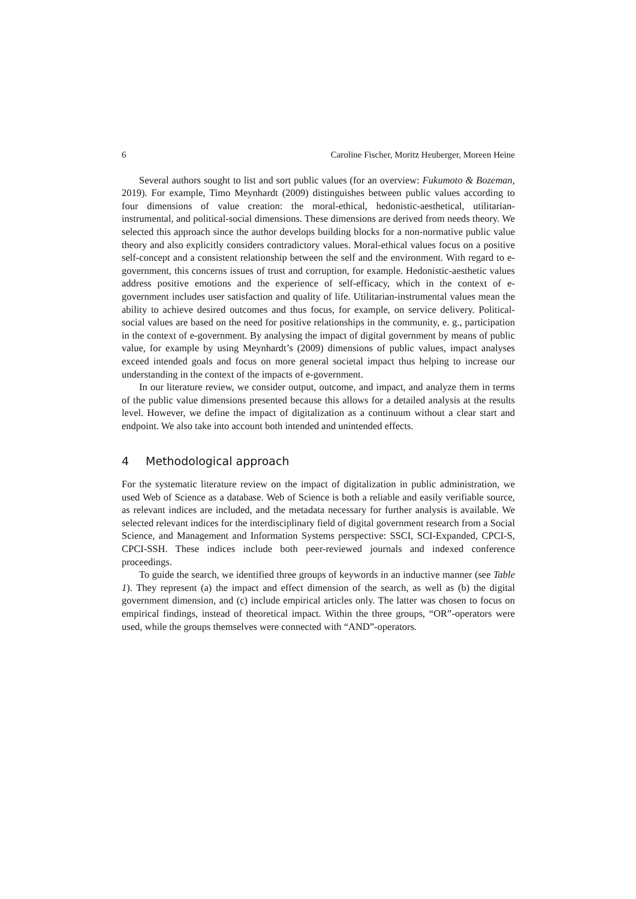6 Caroline Fischer, Moritz Heuberger, Moreen Heine
Several authors sought to list and sort public values (for an overview: Fukumoto & Bozeman, 2019). For example, Timo Meynhardt (2009) distinguishes between public values according to four dimensions of value creation: the moral-ethical, hedonistic-aesthetical, utilitarian-instrumental, and political-social dimensions. These dimensions are derived from needs theory. We selected this approach since the author develops building blocks for a non-normative public value theory and also explicitly considers contradictory values. Moral-ethical values focus on a positive self-concept and a consistent relationship between the self and the environment. With regard to e-government, this concerns issues of trust and corruption, for example. Hedonistic-aesthetic values address positive emotions and the experience of self-efficacy, which in the context of e-government includes user satisfaction and quality of life. Utilitarian-instrumental values mean the ability to achieve desired outcomes and thus focus, for example, on service delivery. Political-social values are based on the need for positive relationships in the community, e. g., participation in the context of e-government. By analysing the impact of digital government by means of public value, for example by using Meynhardt’s (2009) dimensions of public values, impact analyses exceed intended goals and focus on more general societal impact thus helping to increase our understanding in the context of the impacts of e-government.
In our literature review, we consider output, outcome, and impact, and analyze them in terms of the public value dimensions presented because this allows for a detailed analysis at the results level. However, we define the impact of digitalization as a continuum without a clear start and endpoint. We also take into account both intended and unintended effects.
4 Methodological approach
For the systematic literature review on the impact of digitalization in public administration, we used Web of Science as a database. Web of Science is both a reliable and easily verifiable source, as relevant indices are included, and the metadata necessary for further analysis is available. We selected relevant indices for the interdisciplinary field of digital government research from a Social Science, and Management and Information Systems perspective: SSCI, SCI-Expanded, CPCI-S, CPCI-SSH. These indices include both peer-reviewed journals and indexed conference proceedings.
To guide the search, we identified three groups of keywords in an inductive manner (see Table 1). They represent (a) the impact and effect dimension of the search, as well as (b) the digital government dimension, and (c) include empirical articles only. The latter was chosen to focus on empirical findings, instead of theoretical impact. Within the three groups, “OR”-operators were used, while the groups themselves were connected with “AND”-operators.